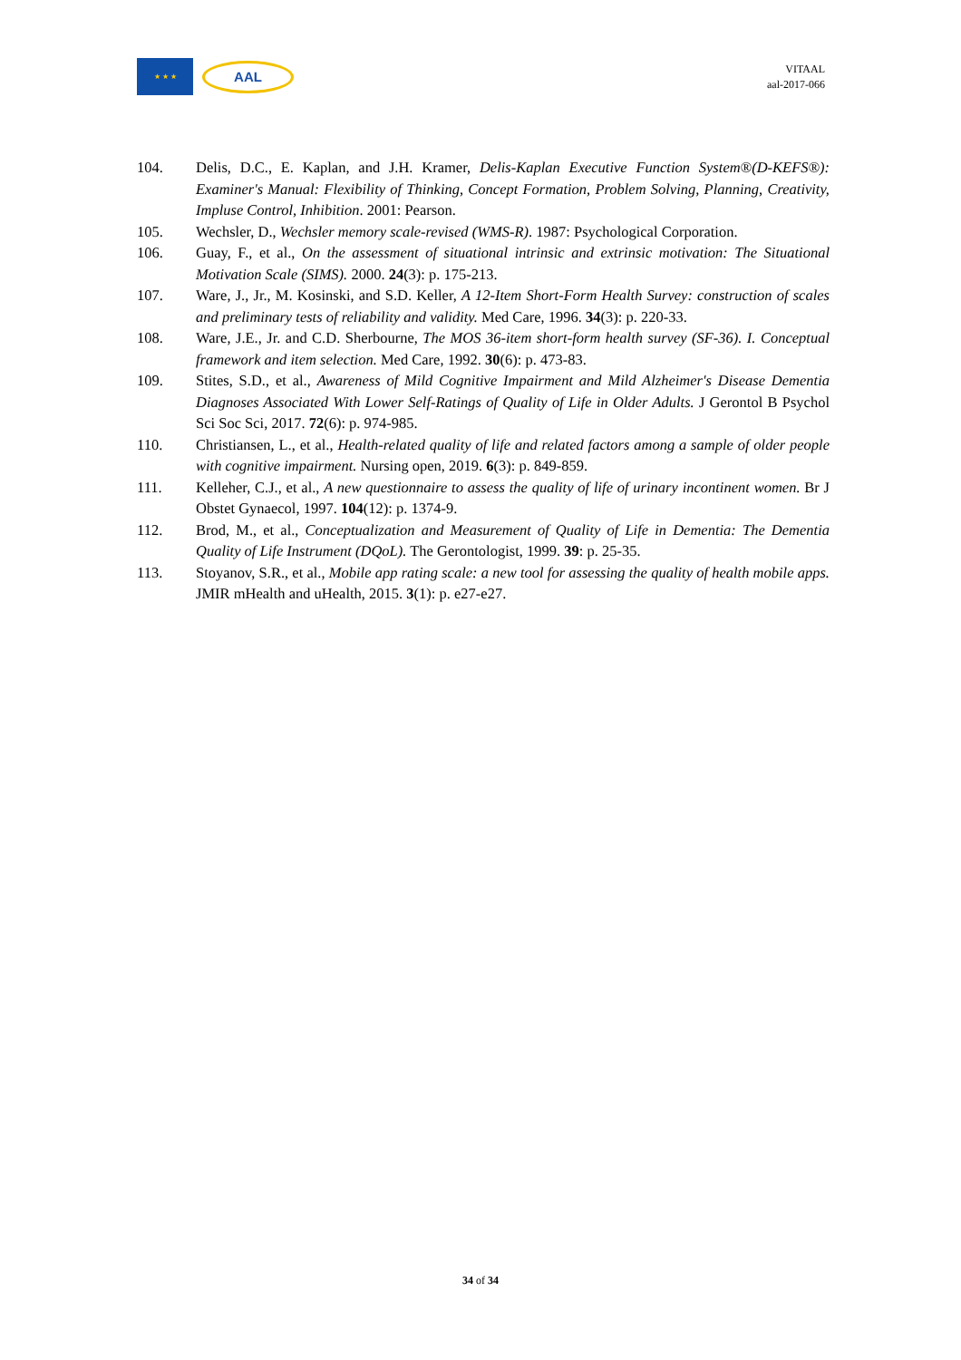★ ★ ★
AAL
VITAAL
aal-2017-066
104. Delis, D.C., E. Kaplan, and J.H. Kramer, Delis-Kaplan Executive Function System®(D-KEFS®): Examiner's Manual: Flexibility of Thinking, Concept Formation, Problem Solving, Planning, Creativity, Impluse Control, Inhibition. 2001: Pearson.
105. Wechsler, D., Wechsler memory scale-revised (WMS-R). 1987: Psychological Corporation.
106. Guay, F., et al., On the assessment of situational intrinsic and extrinsic motivation: The Situational Motivation Scale (SIMS). 2000. 24(3): p. 175-213.
107. Ware, J., Jr., M. Kosinski, and S.D. Keller, A 12-Item Short-Form Health Survey: construction of scales and preliminary tests of reliability and validity. Med Care, 1996. 34(3): p. 220-33.
108. Ware, J.E., Jr. and C.D. Sherbourne, The MOS 36-item short-form health survey (SF-36). I. Conceptual framework and item selection. Med Care, 1992. 30(6): p. 473-83.
109. Stites, S.D., et al., Awareness of Mild Cognitive Impairment and Mild Alzheimer's Disease Dementia Diagnoses Associated With Lower Self-Ratings of Quality of Life in Older Adults. J Gerontol B Psychol Sci Soc Sci, 2017. 72(6): p. 974-985.
110. Christiansen, L., et al., Health-related quality of life and related factors among a sample of older people with cognitive impairment. Nursing open, 2019. 6(3): p. 849-859.
111. Kelleher, C.J., et al., A new questionnaire to assess the quality of life of urinary incontinent women. Br J Obstet Gynaecol, 1997. 104(12): p. 1374-9.
112. Brod, M., et al., Conceptualization and Measurement of Quality of Life in Dementia: The Dementia Quality of Life Instrument (DQoL). The Gerontologist, 1999. 39: p. 25-35.
113. Stoyanov, S.R., et al., Mobile app rating scale: a new tool for assessing the quality of health mobile apps. JMIR mHealth and uHealth, 2015. 3(1): p. e27-e27.
34 of 34